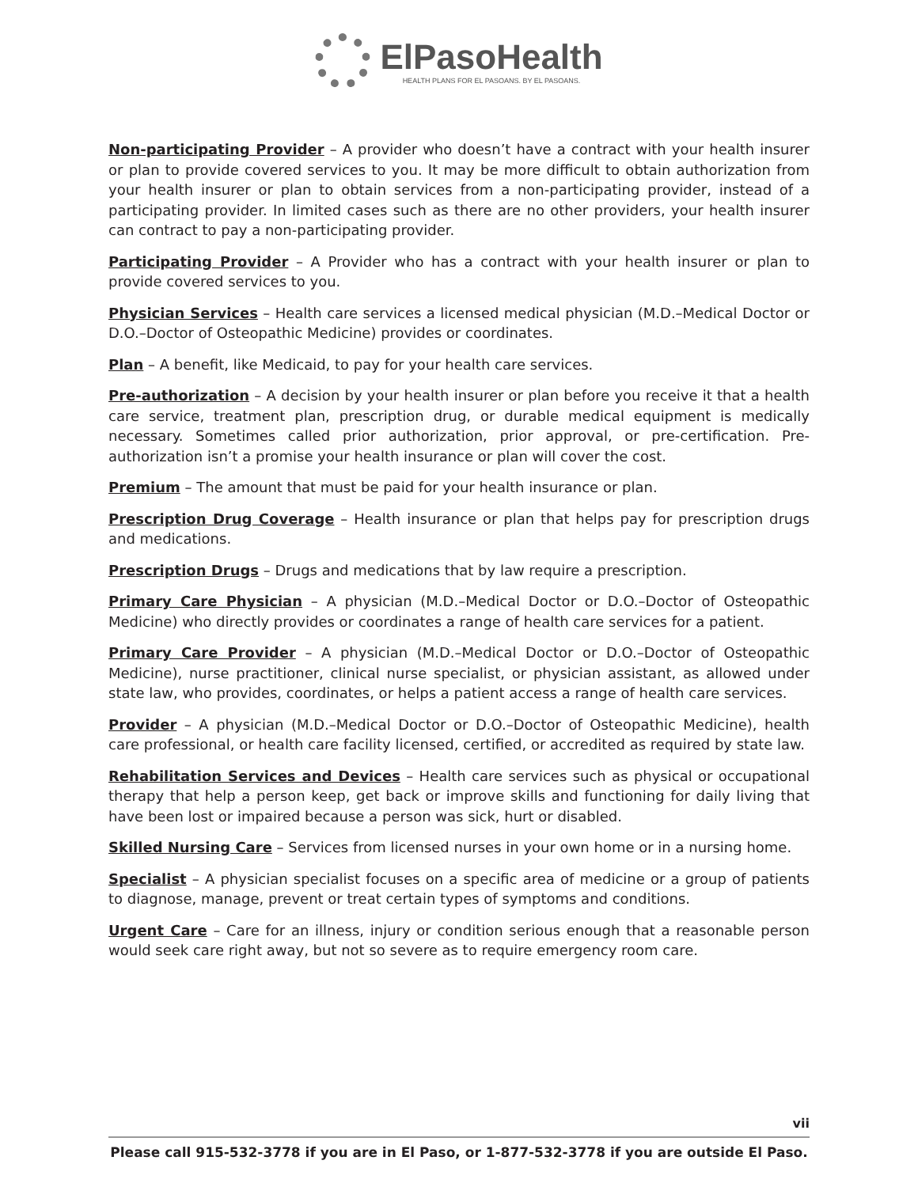ElPasoHealth HEALTH PLANS FOR EL PASOANS. BY EL PASOANS.
Non-participating Provider – A provider who doesn’t have a contract with your health insurer or plan to provide covered services to you. It may be more difficult to obtain authorization from your health insurer or plan to obtain services from a non-participating provider, instead of a participating provider. In limited cases such as there are no other providers, your health insurer can contract to pay a non-participating provider.
Participating Provider – A Provider who has a contract with your health insurer or plan to provide covered services to you.
Physician Services – Health care services a licensed medical physician (M.D.–Medical Doctor or D.O.–Doctor of Osteopathic Medicine) provides or coordinates.
Plan – A benefit, like Medicaid, to pay for your health care services.
Pre-authorization – A decision by your health insurer or plan before you receive it that a health care service, treatment plan, prescription drug, or durable medical equipment is medically necessary. Sometimes called prior authorization, prior approval, or pre-certification. Pre-authorization isn’t a promise your health insurance or plan will cover the cost.
Premium – The amount that must be paid for your health insurance or plan.
Prescription Drug Coverage – Health insurance or plan that helps pay for prescription drugs and medications.
Prescription Drugs – Drugs and medications that by law require a prescription.
Primary Care Physician – A physician (M.D.–Medical Doctor or D.O.–Doctor of Osteopathic Medicine) who directly provides or coordinates a range of health care services for a patient.
Primary Care Provider – A physician (M.D.–Medical Doctor or D.O.–Doctor of Osteopathic Medicine), nurse practitioner, clinical nurse specialist, or physician assistant, as allowed under state law, who provides, coordinates, or helps a patient access a range of health care services.
Provider – A physician (M.D.–Medical Doctor or D.O.–Doctor of Osteopathic Medicine), health care professional, or health care facility licensed, certified, or accredited as required by state law.
Rehabilitation Services and Devices – Health care services such as physical or occupational therapy that help a person keep, get back or improve skills and functioning for daily living that have been lost or impaired because a person was sick, hurt or disabled.
Skilled Nursing Care – Services from licensed nurses in your own home or in a nursing home.
Specialist – A physician specialist focuses on a specific area of medicine or a group of patients to diagnose, manage, prevent or treat certain types of symptoms and conditions.
Urgent Care – Care for an illness, injury or condition serious enough that a reasonable person would seek care right away, but not so severe as to require emergency room care.
vii
Please call 915-532-3778 if you are in El Paso, or 1-877-532-3778 if you are outside El Paso.